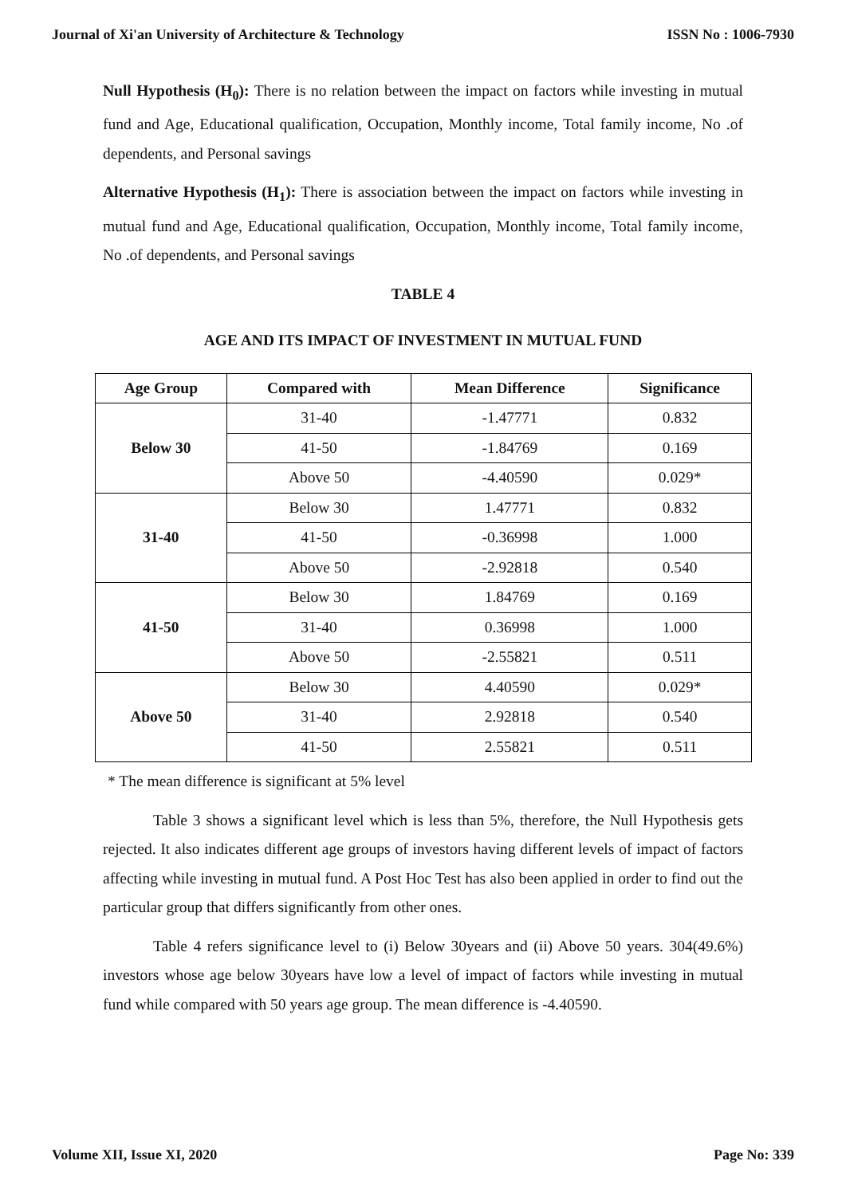Journal of Xi'an University of Architecture & Technology ISSN No : 1006-7930
Null Hypothesis (H<sub>0</sub>): There is no relation between the impact on factors while investing in mutual fund and Age, Educational qualification, Occupation, Monthly income, Total family income, No .of dependents, and Personal savings
Alternative Hypothesis (H<sub>1</sub>): There is association between the impact on factors while investing in mutual fund and Age, Educational qualification, Occupation, Monthly income, Total family income, No .of dependents, and Personal savings
TABLE 4
AGE AND ITS IMPACT OF INVESTMENT IN MUTUAL FUND
| Age Group | Compared with | Mean Difference | Significance |
| --- | --- | --- | --- |
| Below 30 | 31-40 | -1.47771 | 0.832 |
| | 41-50 | -1.84769 | 0.169 |
| | Above 50 | -4.40590 | 0.029* |
| 31-40 | Below 30 | 1.47771 | 0.832 |
| | 41-50 | -0.36998 | 1.000 |
| | Above 50 | -2.92818 | 0.540 |
| 41-50 | Below 30 | 1.84769 | 0.169 |
| | 31-40 | 0.36998 | 1.000 |
| | Above 50 | -2.55821 | 0.511 |
| Above 50 | Below 30 | 4.40590 | 0.029* |
| | 31-40 | 2.92818 | 0.540 |
| | 41-50 | 2.55821 | 0.511 |
* The mean difference is significant at 5% level
Table 3 shows a significant level which is less than 5%, therefore, the Null Hypothesis gets rejected. It also indicates different age groups of investors having different levels of impact of factors affecting while investing in mutual fund. A Post Hoc Test has also been applied in order to find out the particular group that differs significantly from other ones.
Table 4 refers significance level to (i) Below 30years and (ii) Above 50 years. 304(49.6%) investors whose age below 30years have low a level of impact of factors while investing in mutual fund while compared with 50 years age group. The mean difference is -4.40590.
Volume XII, Issue XI, 2020 Page No: 339